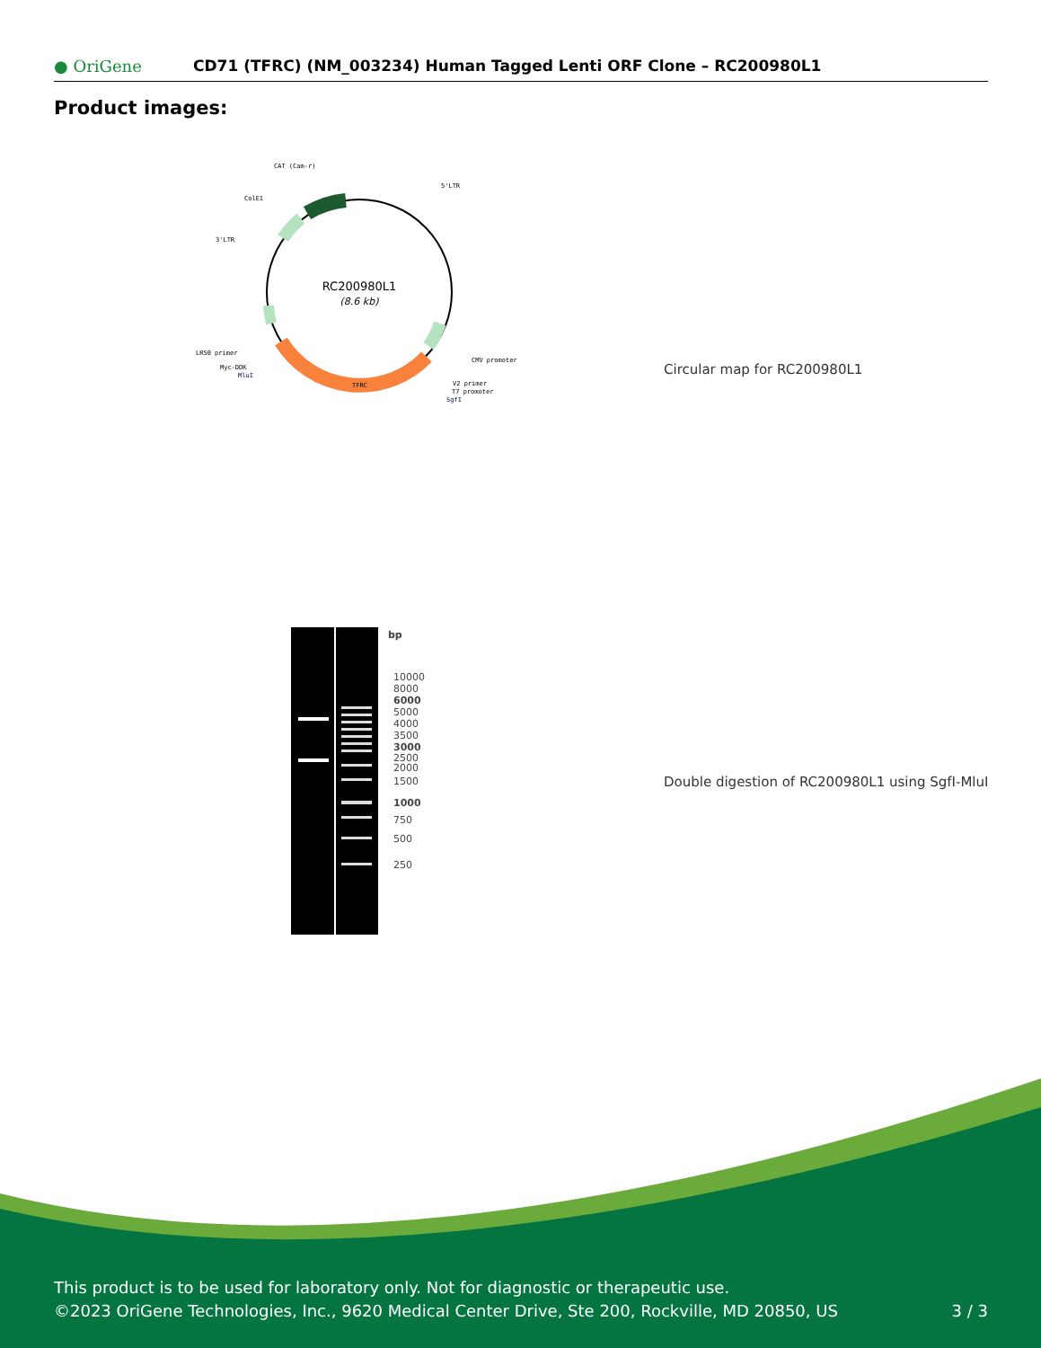● OriGene
CD71 (TFRC) (NM_003234) Human Tagged Lenti ORF Clone – RC200980L1
Product images:
RC200980L1
(8.6 kb)
CAT (Cam-r)
ColE1
3'LTR
5'LTR
CMV promoter
V2 primer
T7 promoter
SgfI
TFRC
LR50 primer
Myc-DDK
MluI
Circular map for RC200980L1
bp
10000
8000
6000
5000
4000
3500
3000
2500
2000
1500
1000
750
500
250
Double digestion of RC200980L1 using SgfI-MluI
This product is to be used for laboratory only. Not for diagnostic or therapeutic use.
©2023 OriGene Technologies, Inc., 9620 Medical Center Drive, Ste 200, Rockville, MD 20850, US 3 / 3